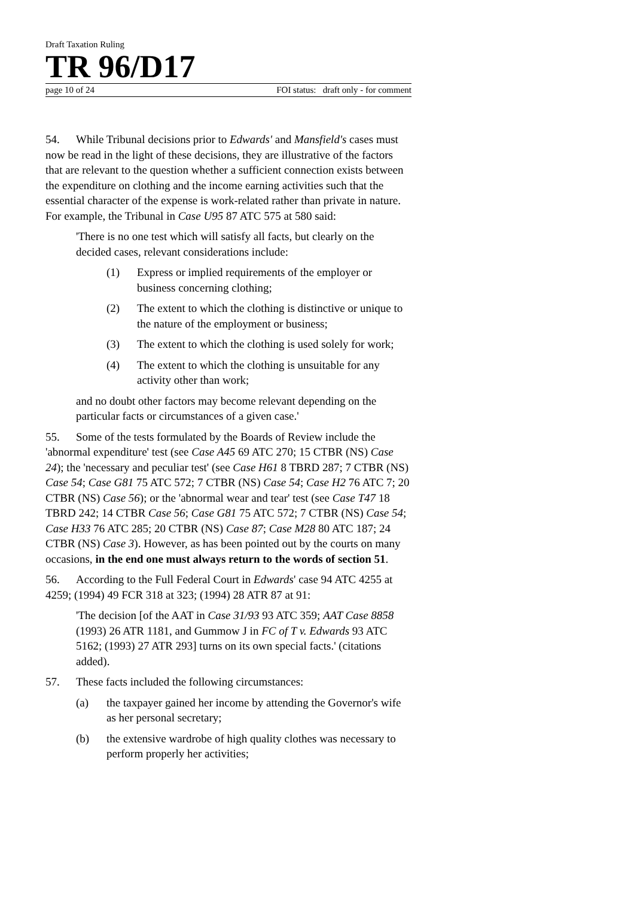Draft Taxation Ruling
TR 96/D17
page 10 of 24 FOI status: draft only - for comment
54. While Tribunal decisions prior to Edwards' and Mansfield's cases must now be read in the light of these decisions, they are illustrative of the factors that are relevant to the question whether a sufficient connection exists between the expenditure on clothing and the income earning activities such that the essential character of the expense is work-related rather than private in nature. For example, the Tribunal in Case U95 87 ATC 575 at 580 said:
'There is no one test which will satisfy all facts, but clearly on the decided cases, relevant considerations include:
(1) Express or implied requirements of the employer or business concerning clothing;
(2) The extent to which the clothing is distinctive or unique to the nature of the employment or business;
(3) The extent to which the clothing is used solely for work;
(4) The extent to which the clothing is unsuitable for any activity other than work;
and no doubt other factors may become relevant depending on the particular facts or circumstances of a given case.'
55. Some of the tests formulated by the Boards of Review include the 'abnormal expenditure' test (see Case A45 69 ATC 270; 15 CTBR (NS) Case 24); the 'necessary and peculiar test' (see Case H61 8 TBRD 287; 7 CTBR (NS) Case 54; Case G81 75 ATC 572; 7 CTBR (NS) Case 54; Case H2 76 ATC 7; 20 CTBR (NS) Case 56); or the 'abnormal wear and tear' test (see Case T47 18 TBRD 242; 14 CTBR Case 56; Case G81 75 ATC 572; 7 CTBR (NS) Case 54; Case H33 76 ATC 285; 20 CTBR (NS) Case 87; Case M28 80 ATC 187; 24 CTBR (NS) Case 3). However, as has been pointed out by the courts on many occasions, in the end one must always return to the words of section 51.
56. According to the Full Federal Court in Edwards' case 94 ATC 4255 at 4259; (1994) 49 FCR 318 at 323; (1994) 28 ATR 87 at 91:
'The decision [of the AAT in Case 31/93 93 ATC 359; AAT Case 8858 (1993) 26 ATR 1181, and Gummow J in FC of T v. Edwards 93 ATC 5162; (1993) 27 ATR 293] turns on its own special facts.' (citations added).
57. These facts included the following circumstances:
(a) the taxpayer gained her income by attending the Governor's wife as her personal secretary;
(b) the extensive wardrobe of high quality clothes was necessary to perform properly her activities;